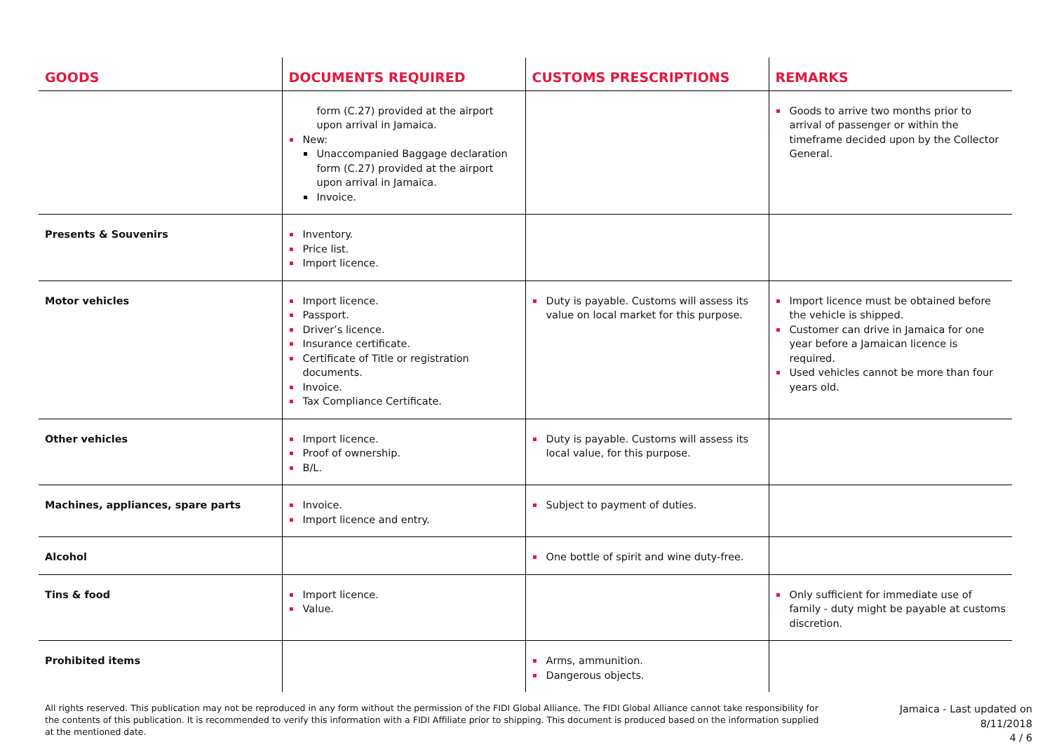| GOODS | DOCUMENTS REQUIRED | CUSTOMS PRESCRIPTIONS | REMARKS |
| --- | --- | --- | --- |
| | form (C.27) provided at the airport upon arrival in Jamaica. New: Unaccompanied Baggage declaration form (C.27) provided at the airport upon arrival in Jamaica. Invoice. | | Goods to arrive two months prior to arrival of passenger or within the timeframe decided upon by the Collector General. |
| Presents & Souvenirs | Inventory. Price list. Import licence. | | |
| Motor vehicles | Import licence. Passport. Driver’s licence. Insurance certificate. Certificate of Title or registration documents. Invoice. Tax Compliance Certificate. | Duty is payable. Customs will assess its value on local market for this purpose. | Import licence must be obtained before the vehicle is shipped. Customer can drive in Jamaica for one year before a Jamaican licence is required. Used vehicles cannot be more than four years old. |
| Other vehicles | Import licence. Proof of ownership. B/L. | Duty is payable. Customs will assess its local value, for this purpose. | |
| Machines, appliances, spare parts | Invoice. Import licence and entry. | Subject to payment of duties. | |
| Alcohol | | One bottle of spirit and wine duty-free. | |
| Tins & food | Import licence. Value. | | Only sufficient for immediate use of family - duty might be payable at customs discretion. |
| Prohibited items | | Arms, ammunition. Dangerous objects. | |
All rights reserved. This publication may not be reproduced in any form without the permission of the FIDI Global Alliance. The FIDI Global Alliance cannot take responsibility for the contents of this publication. It is recommended to verify this information with a FIDI Affiliate prior to shipping. This document is produced based on the information supplied at the mentioned date.
Jamaica - Last updated on 8/11/2018
4 / 6